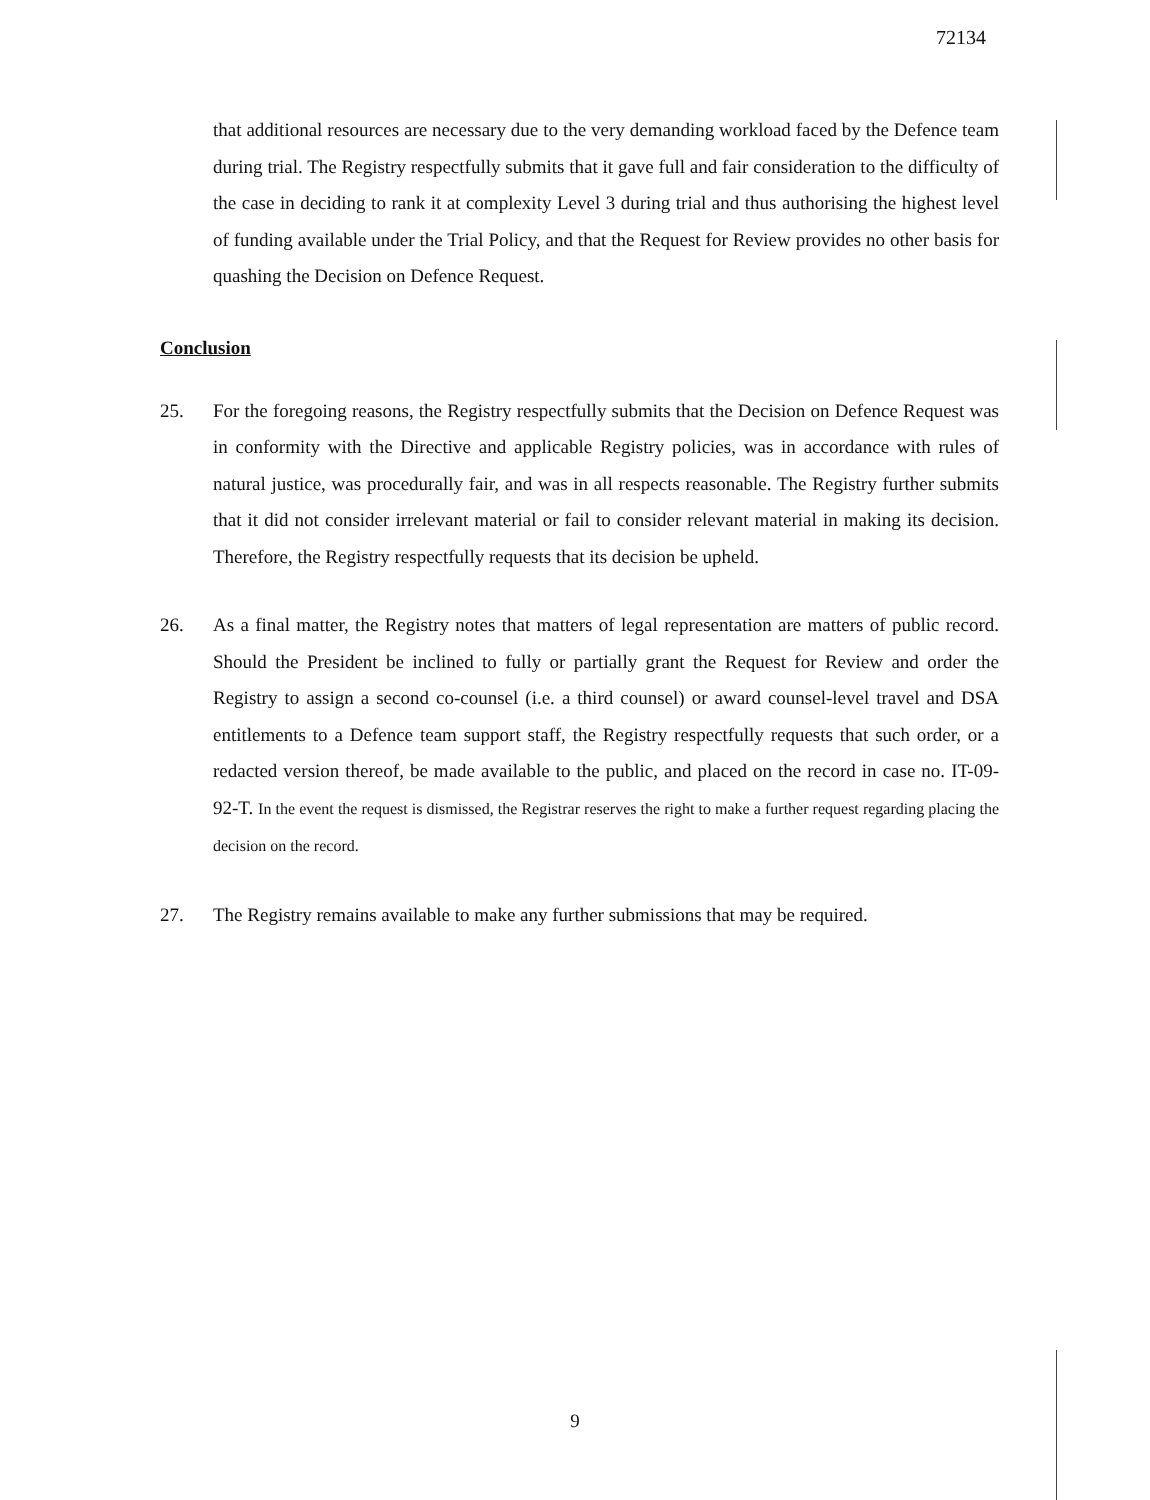72134
that additional resources are necessary due to the very demanding workload faced by the Defence team during trial. The Registry respectfully submits that it gave full and fair consideration to the difficulty of the case in deciding to rank it at complexity Level 3 during trial and thus authorising the highest level of funding available under the Trial Policy, and that the Request for Review provides no other basis for quashing the Decision on Defence Request.
Conclusion
25. For the foregoing reasons, the Registry respectfully submits that the Decision on Defence Request was in conformity with the Directive and applicable Registry policies, was in accordance with rules of natural justice, was procedurally fair, and was in all respects reasonable. The Registry further submits that it did not consider irrelevant material or fail to consider relevant material in making its decision. Therefore, the Registry respectfully requests that its decision be upheld.
26. As a final matter, the Registry notes that matters of legal representation are matters of public record. Should the President be inclined to fully or partially grant the Request for Review and order the Registry to assign a second co-counsel (i.e. a third counsel) or award counsel-level travel and DSA entitlements to a Defence team support staff, the Registry respectfully requests that such order, or a redacted version thereof, be made available to the public, and placed on the record in case no. IT-09-92-T. In the event the request is dismissed, the Registrar reserves the right to make a further request regarding placing the decision on the record.
27. The Registry remains available to make any further submissions that may be required.
9